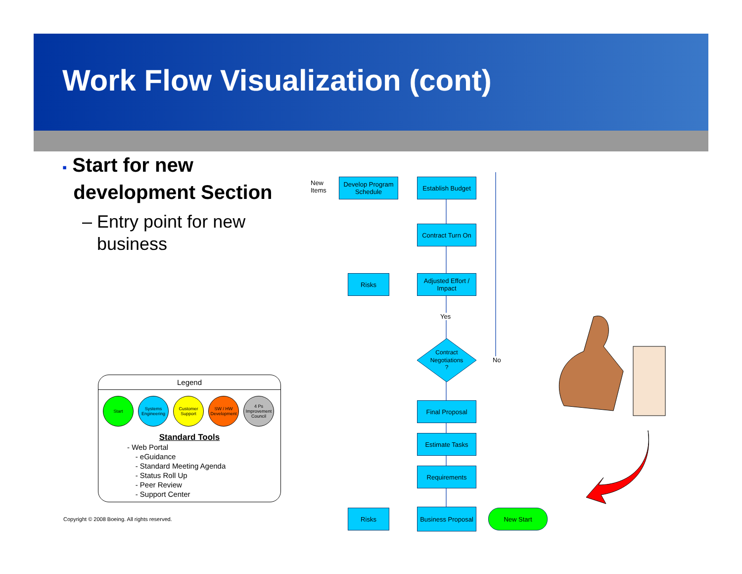Work Flow Visualization (cont)
▪ Start for new
development Section
– Entry point for new
business
Legend
Start Systems Engineering
Customer Support
SW / HW Development
4 Ps Improvement Council
Standard Tools
- Web Portal
- eGuidance
- Standard Meeting Agenda
- Status Roll Up
- Peer Review
- Support Center
Copyright © 2008 Boeing. All rights reserved.
New
Items
Develop Program Schedule
Establish Budget
Contract Turn On
Risks
Adjusted Effort / Impact
Yes
Contract
Negotiations
?
No
Final Proposal
Estimate Tasks
Requirements
Risks
Business Proposal
New Start